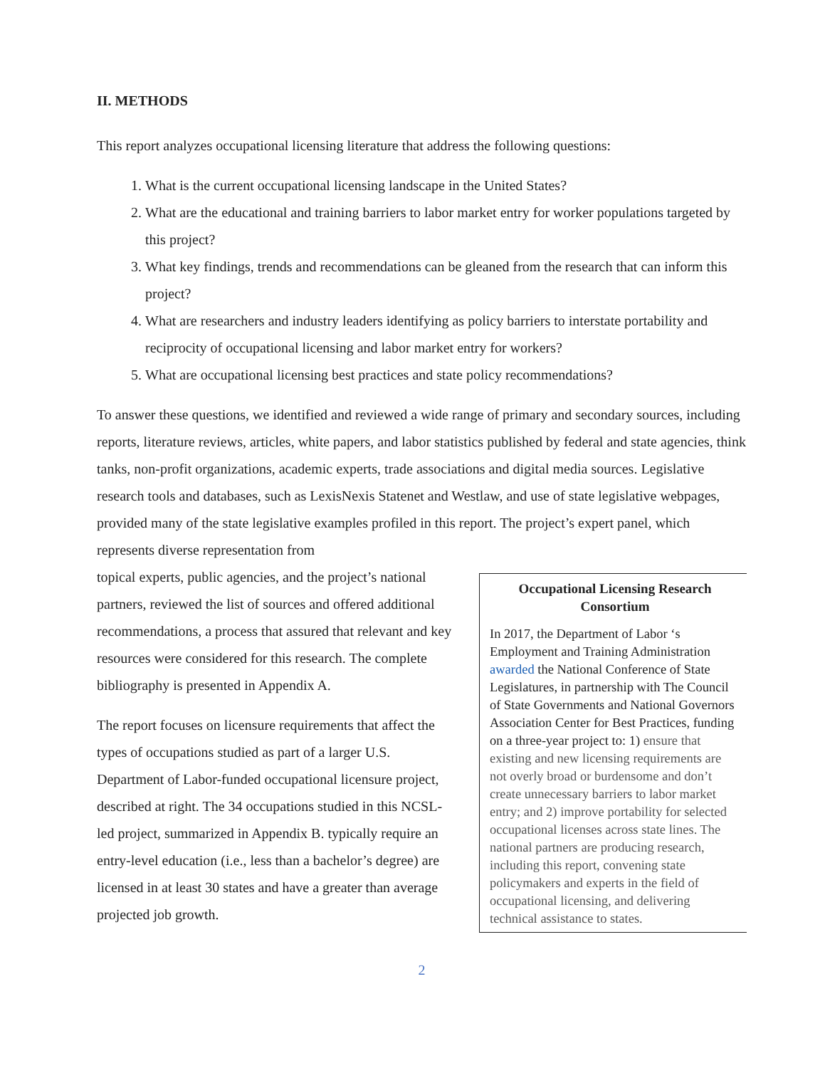II. METHODS
This report analyzes occupational licensing literature that address the following questions:
1. What is the current occupational licensing landscape in the United States?
2. What are the educational and training barriers to labor market entry for worker populations targeted by this project?
3. What key findings, trends and recommendations can be gleaned from the research that can inform this project?
4. What are researchers and industry leaders identifying as policy barriers to interstate portability and reciprocity of occupational licensing and labor market entry for workers?
5. What are occupational licensing best practices and state policy recommendations?
To answer these questions, we identified and reviewed a wide range of primary and secondary sources, including reports, literature reviews, articles, white papers, and labor statistics published by federal and state agencies, think tanks, non-profit organizations, academic experts, trade associations and digital media sources. Legislative research tools and databases, such as LexisNexis Statenet and Westlaw, and use of state legislative webpages, provided many of the state legislative examples profiled in this report. The project’s expert panel, which represents diverse representation from
Occupational Licensing Research Consortium
In 2017, the Department of Labor ‘s Employment and Training Administration awarded the National Conference of State Legislatures, in partnership with The Council of State Governments and National Governors Association Center for Best Practices, funding on a three-year project to: 1) ensure that existing and new licensing requirements are not overly broad or burdensome and don’t create unnecessary barriers to labor market entry; and 2) improve portability for selected occupational licenses across state lines. The national partners are producing research, including this report, convening state policymakers and experts in the field of occupational licensing, and delivering technical assistance to states.
topical experts, public agencies, and the project’s national partners, reviewed the list of sources and offered additional recommendations, a process that assured that relevant and key resources were considered for this research. The complete bibliography is presented in Appendix A.
The report focuses on licensure requirements that affect the types of occupations studied as part of a larger U.S. Department of Labor-funded occupational licensure project, described at right. The 34 occupations studied in this NCSL-led project, summarized in Appendix B. typically require an entry-level education (i.e., less than a bachelor’s degree) are licensed in at least 30 states and have a greater than average projected job growth.
2